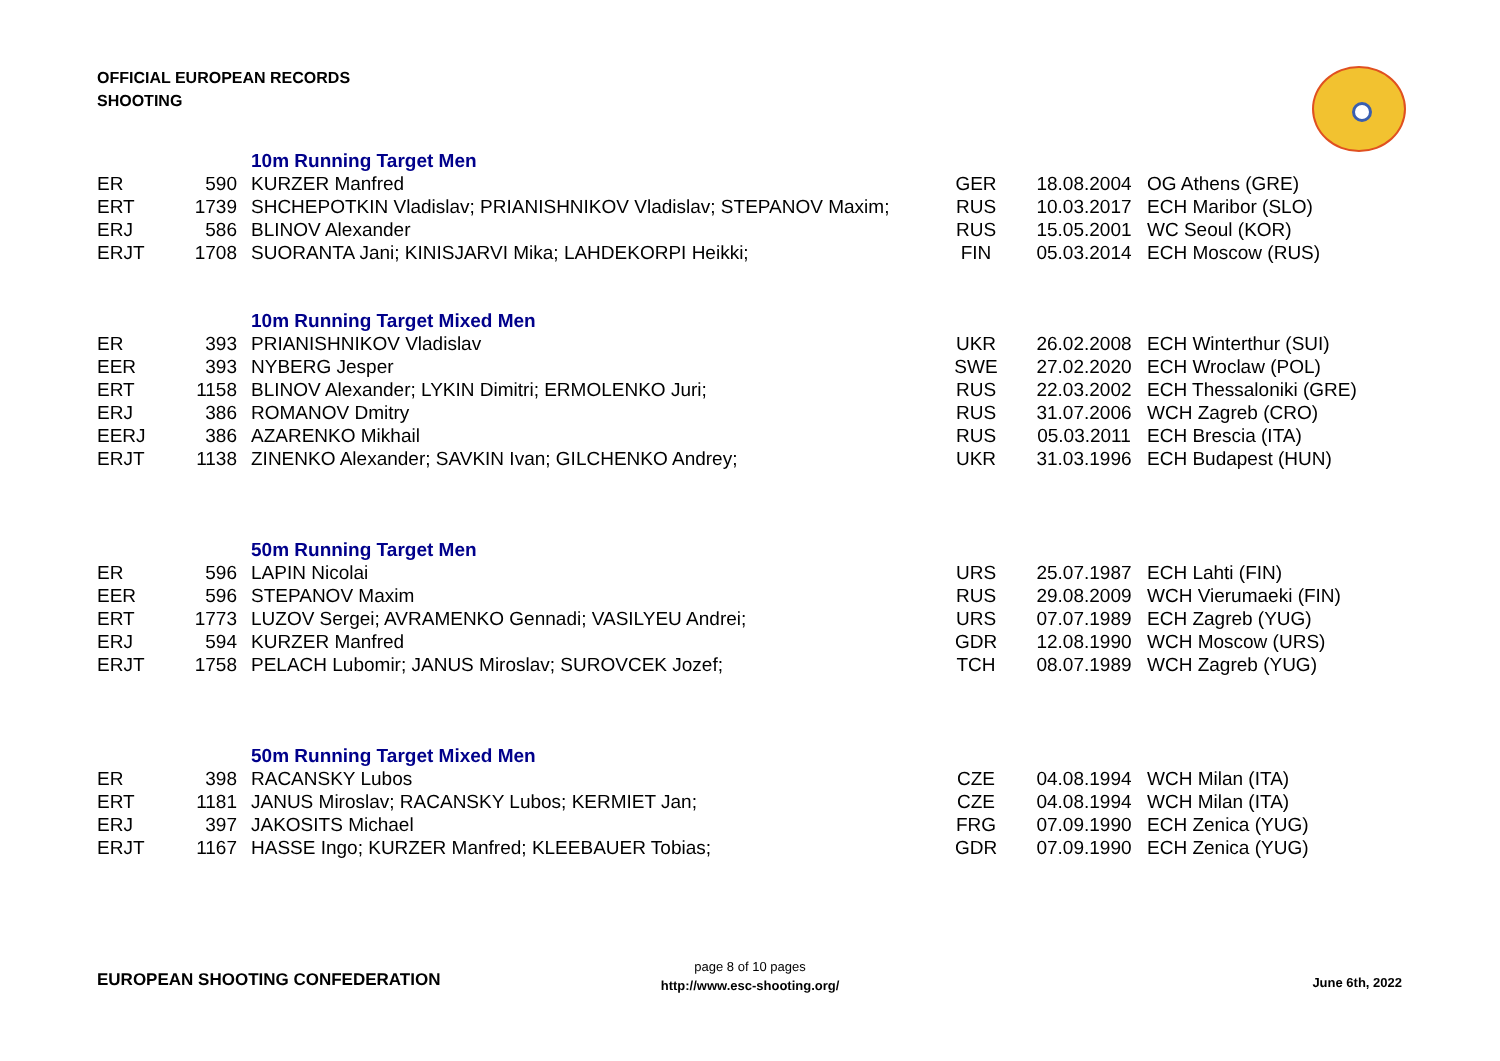OFFICIAL EUROPEAN RECORDS
SHOOTING
| | | 10m Running Target Men | | | |
| ER | 590 | KURZER Manfred | GER | 18.08.2004 | OG Athens (GRE) |
| ERT | 1739 | SHCHEPOTKIN Vladislav; PRIANISHNIKOV Vladislav; STEPANOV Maxim; | RUS | 10.03.2017 | ECH Maribor (SLO) |
| ERJ | 586 | BLINOV Alexander | RUS | 15.05.2001 | WC Seoul (KOR) |
| ERJT | 1708 | SUORANTA Jani; KINISJARVI Mika; LAHDEKORPI Heikki; | FIN | 05.03.2014 | ECH Moscow (RUS) |
| | | 10m Running Target Mixed Men | | | |
| ER | 393 | PRIANISHNIKOV Vladislav | UKR | 26.02.2008 | ECH Winterthur (SUI) |
| EER | 393 | NYBERG Jesper | SWE | 27.02.2020 | ECH Wroclaw (POL) |
| ERT | 1158 | BLINOV Alexander; LYKIN Dimitri; ERMOLENKO Juri; | RUS | 22.03.2002 | ECH Thessaloniki (GRE) |
| ERJ | 386 | ROMANOV Dmitry | RUS | 31.07.2006 | WCH Zagreb (CRO) |
| EERJ | 386 | AZARENKO Mikhail | RUS | 05.03.2011 | ECH Brescia (ITA) |
| ERJT | 1138 | ZINENKO Alexander; SAVKIN Ivan; GILCHENKO Andrey; | UKR | 31.03.1996 | ECH Budapest (HUN) |
| | | 50m Running Target Men | | | |
| ER | 596 | LAPIN Nicolai | URS | 25.07.1987 | ECH Lahti (FIN) |
| EER | 596 | STEPANOV Maxim | RUS | 29.08.2009 | WCH Vierumaeki (FIN) |
| ERT | 1773 | LUZOV Sergei; AVRAMENKO Gennadi; VASILYEU Andrei; | URS | 07.07.1989 | ECH Zagreb (YUG) |
| ERJ | 594 | KURZER Manfred | GDR | 12.08.1990 | WCH Moscow (URS) |
| ERJT | 1758 | PELACH Lubomir; JANUS Miroslav; SUROVCEK Jozef; | TCH | 08.07.1989 | WCH Zagreb (YUG) |
| | | 50m Running Target Mixed Men | | | |
| ER | 398 | RACANSKY Lubos | CZE | 04.08.1994 | WCH Milan (ITA) |
| ERT | 1181 | JANUS Miroslav; RACANSKY Lubos; KERMIET Jan; | CZE | 04.08.1994 | WCH Milan (ITA) |
| ERJ | 397 | JAKOSITS Michael | FRG | 07.09.1990 | ECH Zenica (YUG) |
| ERJT | 1167 | HASSE Ingo; KURZER Manfred; KLEEBAUER Tobias; | GDR | 07.09.1990 | ECH Zenica (YUG) |
EUROPEAN SHOOTING CONFEDERATION
page 8 of 10 pages
http://www.esc-shooting.org/
June 6th, 2022